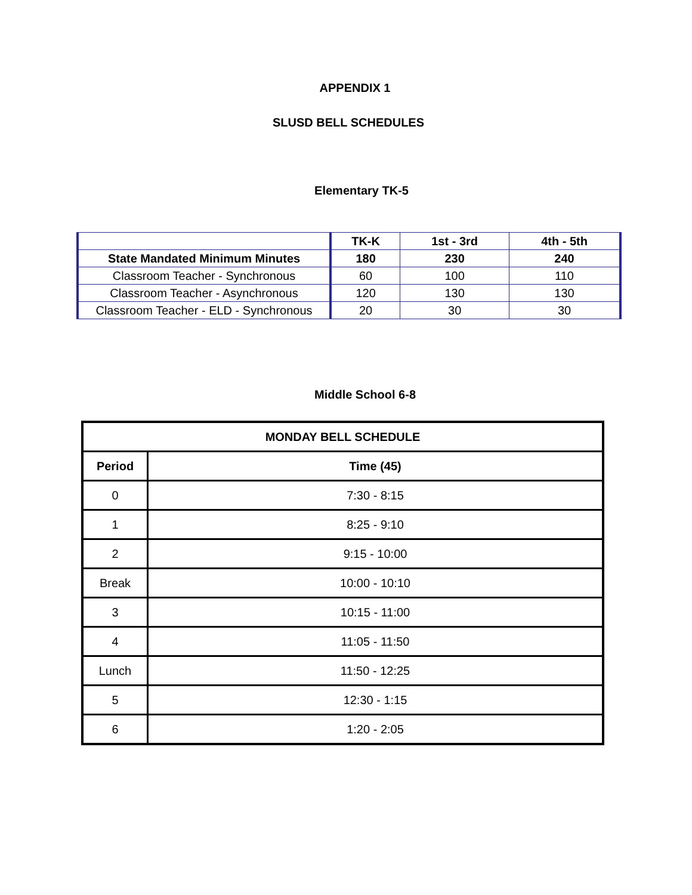APPENDIX 1
SLUSD BELL SCHEDULES
Elementary TK-5
| | TK-K | 1st - 3rd | 4th - 5th |
| --- | --- | --- | --- |
| State Mandated Minimum Minutes | 180 | 230 | 240 |
| Classroom Teacher - Synchronous | 60 | 100 | 110 |
| Classroom Teacher - Asynchronous | 120 | 130 | 130 |
| Classroom Teacher - ELD - Synchronous | 20 | 30 | 30 |
Middle School 6-8
| MONDAY BELL SCHEDULE | |
| --- | --- |
| Period | Time (45) |
| 0 | 7:30 - 8:15 |
| 1 | 8:25 - 9:10 |
| 2 | 9:15 - 10:00 |
| Break | 10:00 - 10:10 |
| 3 | 10:15 - 11:00 |
| 4 | 11:05 - 11:50 |
| Lunch | 11:50 - 12:25 |
| 5 | 12:30 - 1:15 |
| 6 | 1:20 - 2:05 |